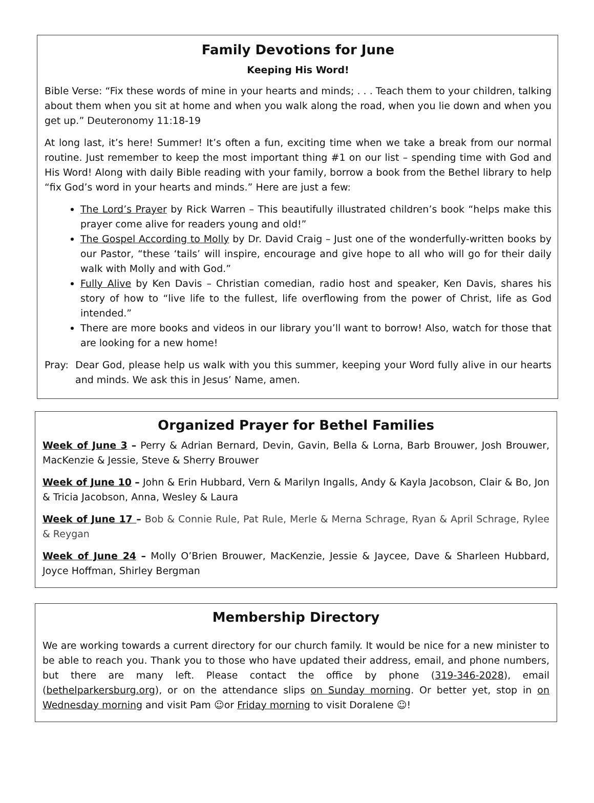Family Devotions for June
Keeping His Word!
Bible Verse: “Fix these words of mine in your hearts and minds; . . . Teach them to your children, talking about them when you sit at home and when you walk along the road, when you lie down and when you get up.” Deuteronomy 11:18-19
At long last, it’s here! Summer! It’s often a fun, exciting time when we take a break from our normal routine. Just remember to keep the most important thing #1 on our list – spending time with God and His Word! Along with daily Bible reading with your family, borrow a book from the Bethel library to help “fix God’s word in your hearts and minds.” Here are just a few:
The Lord’s Prayer by Rick Warren – This beautifully illustrated children’s book “helps make this prayer come alive for readers young and old!”
The Gospel According to Molly by Dr. David Craig – Just one of the wonderfully-written books by our Pastor, “these ‘tails’ will inspire, encourage and give hope to all who will go for their daily walk with Molly and with God.”
Fully Alive by Ken Davis – Christian comedian, radio host and speaker, Ken Davis, shares his story of how to “live life to the fullest, life overflowing from the power of Christ, life as God intended.”
There are more books and videos in our library you’ll want to borrow! Also, watch for those that are looking for a new home!
Pray: Dear God, please help us walk with you this summer, keeping your Word fully alive in our hearts and minds. We ask this in Jesus’ Name, amen.
Organized Prayer for Bethel Families
Week of June 3 – Perry & Adrian Bernard, Devin, Gavin, Bella & Lorna, Barb Brouwer, Josh Brouwer, MacKenzie & Jessie, Steve & Sherry Brouwer
Week of June 10 – John & Erin Hubbard, Vern & Marilyn Ingalls, Andy & Kayla Jacobson, Clair & Bo, Jon & Tricia Jacobson, Anna, Wesley & Laura
Week of June 17 – Bob & Connie Rule, Pat Rule, Merle & Merna Schrage, Ryan & April Schrage, Rylee & Reygan
Week of June 24 – Molly O’Brien Brouwer, MacKenzie, Jessie & Jaycee, Dave & Sharleen Hubbard, Joyce Hoffman, Shirley Bergman
Membership Directory
We are working towards a current directory for our church family. It would be nice for a new minister to be able to reach you. Thank you to those who have updated their address, email, and phone numbers, but there are many left. Please contact the office by phone (319-346-2028), email (bethelparkersburg.org), or on the attendance slips on Sunday morning. Or better yet, stop in on Wednesday morning and visit Pam ☺or Friday morning to visit Doralene ☺!